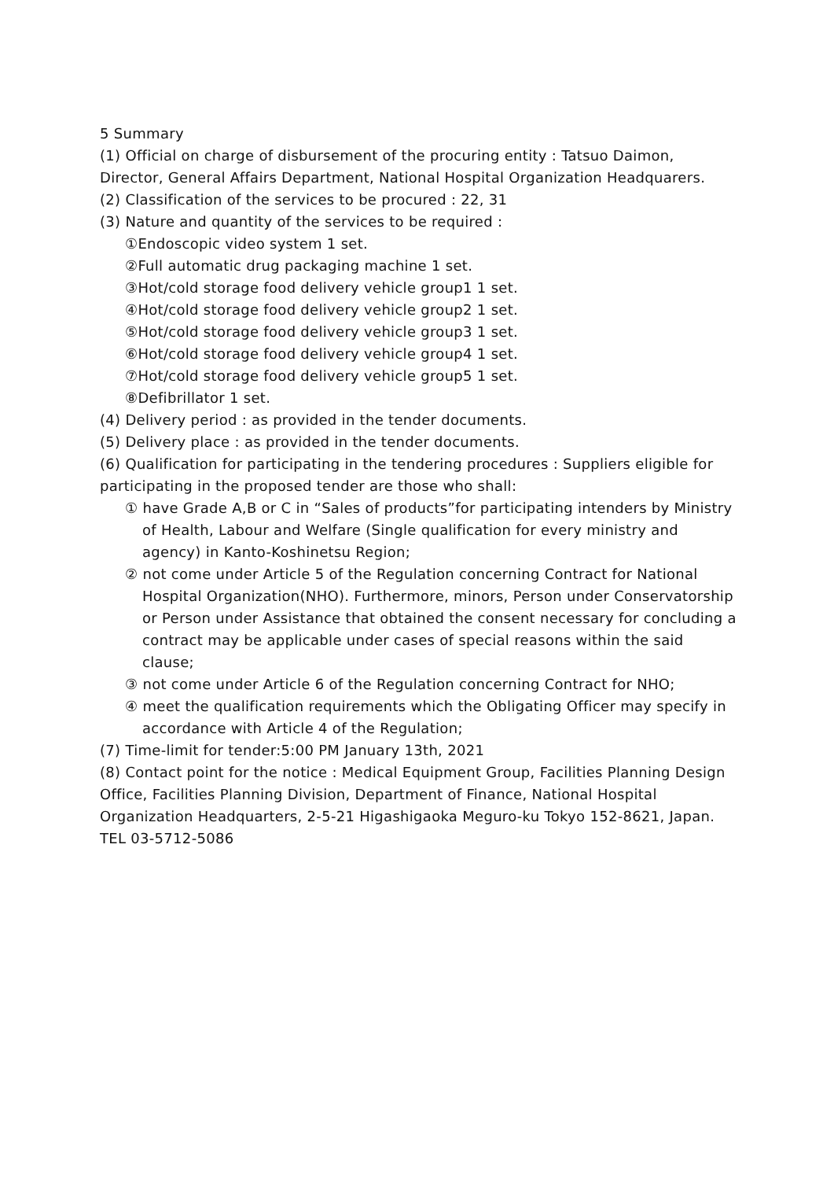5 Summary
(1) Official on charge of disbursement of the procuring entity : Tatsuo Daimon, Director, General Affairs Department, National Hospital Organization Headquarers.
(2) Classification of the services to be procured : 22, 31
(3) Nature and quantity of the services to be required :
①Endoscopic video system 1 set.
②Full automatic drug packaging machine 1 set.
③Hot/cold storage food delivery vehicle group1 1 set.
④Hot/cold storage food delivery vehicle group2 1 set.
⑤Hot/cold storage food delivery vehicle group3 1 set.
⑥Hot/cold storage food delivery vehicle group4 1 set.
⑦Hot/cold storage food delivery vehicle group5 1 set.
⑧Defibrillator 1 set.
(4) Delivery period : as provided in the tender documents.
(5) Delivery place : as provided in the tender documents.
(6) Qualification for participating in the tendering procedures : Suppliers eligible for participating in the proposed tender are those who shall:
① have Grade A,B or C in “Sales of products”for participating intenders by Ministry of Health, Labour and Welfare (Single qualification for every ministry and agency) in Kanto-Koshinetsu Region;
② not come under Article 5 of the Regulation concerning Contract for National Hospital Organization(NHO). Furthermore, minors, Person under Conservatorship or Person under Assistance that obtained the consent necessary for concluding a contract may be applicable under cases of special reasons within the said clause;
③ not come under Article 6 of the Regulation concerning Contract for NHO;
④ meet the qualification requirements which the Obligating Officer may specify in accordance with Article 4 of the Regulation;
(7) Time-limit for tender:5:00 PM January 13th, 2021
(8) Contact point for the notice : Medical Equipment Group, Facilities Planning Design Office, Facilities Planning Division, Department of Finance, National Hospital Organization Headquarters, 2-5-21 Higashigaoka Meguro-ku Tokyo 152-8621, Japan. TEL 03-5712-5086